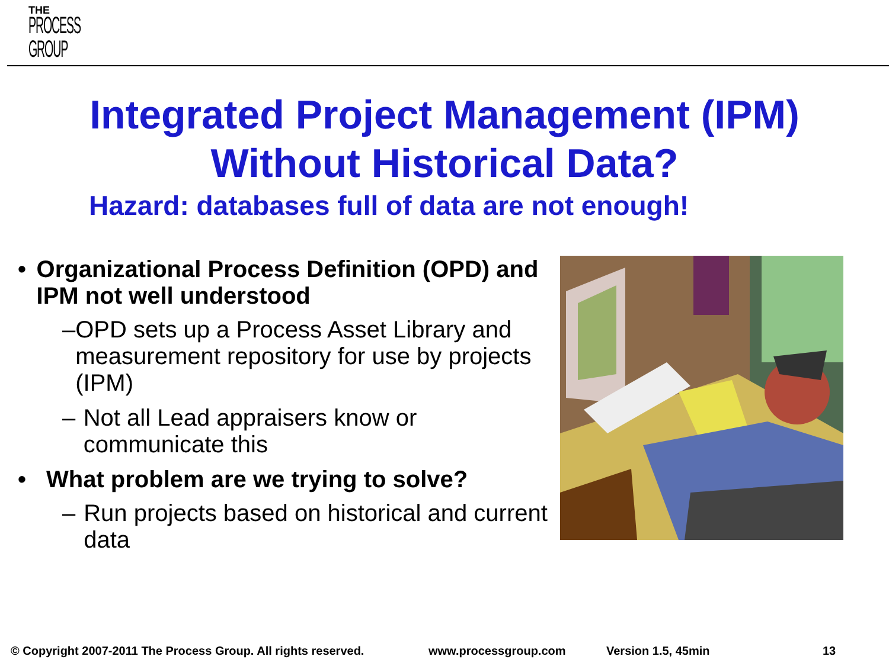THE
PROCESS
GROUP
Integrated Project Management (IPM)
Without Historical Data?
Hazard: databases full of data are not enough!
• Organizational Process Definition (OPD) and IPM not well understood
– OPD sets up a Process Asset Library and measurement repository for use by projects (IPM)
– Not all Lead appraisers know or communicate this
• What problem are we trying to solve?
– Run projects based on historical and current data
© Copyright 2007-2011 The Process Group. All rights reserved. www.processgroup.com Version 1.5, 45min 13